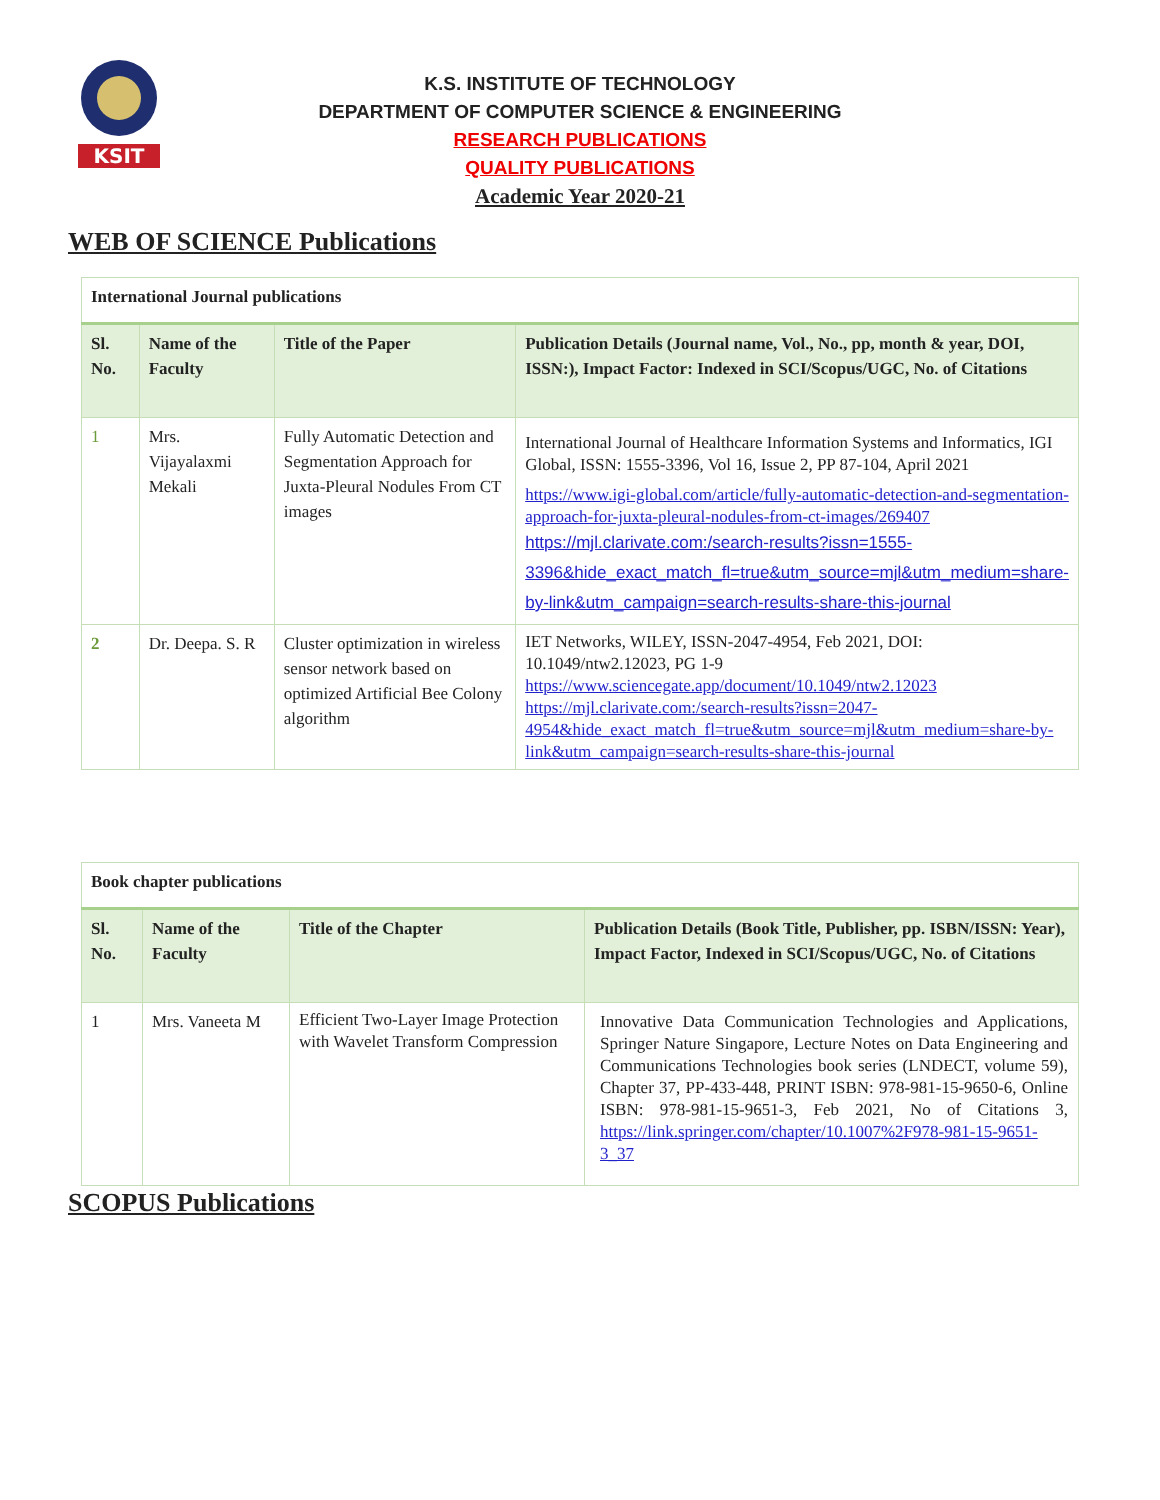KSIT
K.S. INSTITUTE OF TECHNOLOGY
DEPARTMENT OF COMPUTER SCIENCE & ENGINEERING
RESEARCH PUBLICATIONS
QUALITY PUBLICATIONS
Academic Year 2020-21
WEB OF SCIENCE Publications
| International Journal publications | | | |
| Sl. No. | Name of the Faculty | Title of the Paper | Publication Details (Journal name, Vol., No., pp, month & year, DOI, ISSN:), Impact Factor: Indexed in SCI/Scopus/UGC, No. of Citations |
| 1 | Mrs. Vijayalaxmi Mekali | Fully Automatic Detection and Segmentation Approach for Juxta-Pleural Nodules From CT images | International Journal of Healthcare Information Systems and Informatics, IGI Global, ISSN: 1555-3396, Vol 16, Issue 2, PP 87-104, April 2021 https://www.igi-global.com/article/fully-automatic-detection-and-segmentation-approach-for-juxta-pleural-nodules-from-ct-images/269407 https://mjl.clarivate.com:/search-results?issn=1555-3396&hide_exact_match_fl=true&utm_source=mjl&utm_medium=share-by-link&utm_campaign=search-results-share-this-journal |
| 2 | Dr. Deepa. S. R | Cluster optimization in wireless sensor network based on optimized Artificial Bee Colony algorithm | IET Networks, WILEY, ISSN-2047-4954, Feb 2021, DOI: 10.1049/ntw2.12023, PG 1-9 https://www.sciencegate.app/document/10.1049/ntw2.12023 https://mjl.clarivate.com:/search-results?issn=2047-4954&hide_exact_match_fl=true&utm_source=mjl&utm_medium=share-by-link&utm_campaign=search-results-share-this-journal |
| Book chapter publications | | | |
| Sl. No. | Name of the Faculty | Title of the Chapter | Publication Details (Book Title, Publisher, pp. ISBN/ISSN: Year), Impact Factor, Indexed in SCI/Scopus/UGC, No. of Citations |
| 1 | Mrs. Vaneeta M | Efficient Two-Layer Image Protection with Wavelet Transform Compression | Innovative Data Communication Technologies and Applications, Springer Nature Singapore, Lecture Notes on Data Engineering and Communications Technologies book series (LNDECT, volume 59), Chapter 37, PP-433-448, PRINT ISBN: 978-981-15-9650-6, Online ISBN: 978-981-15-9651-3, Feb 2021, No of Citations 3, https://link.springer.com/chapter/10.1007%2F978-981-15-9651-3_37 |
SCOPUS Publications